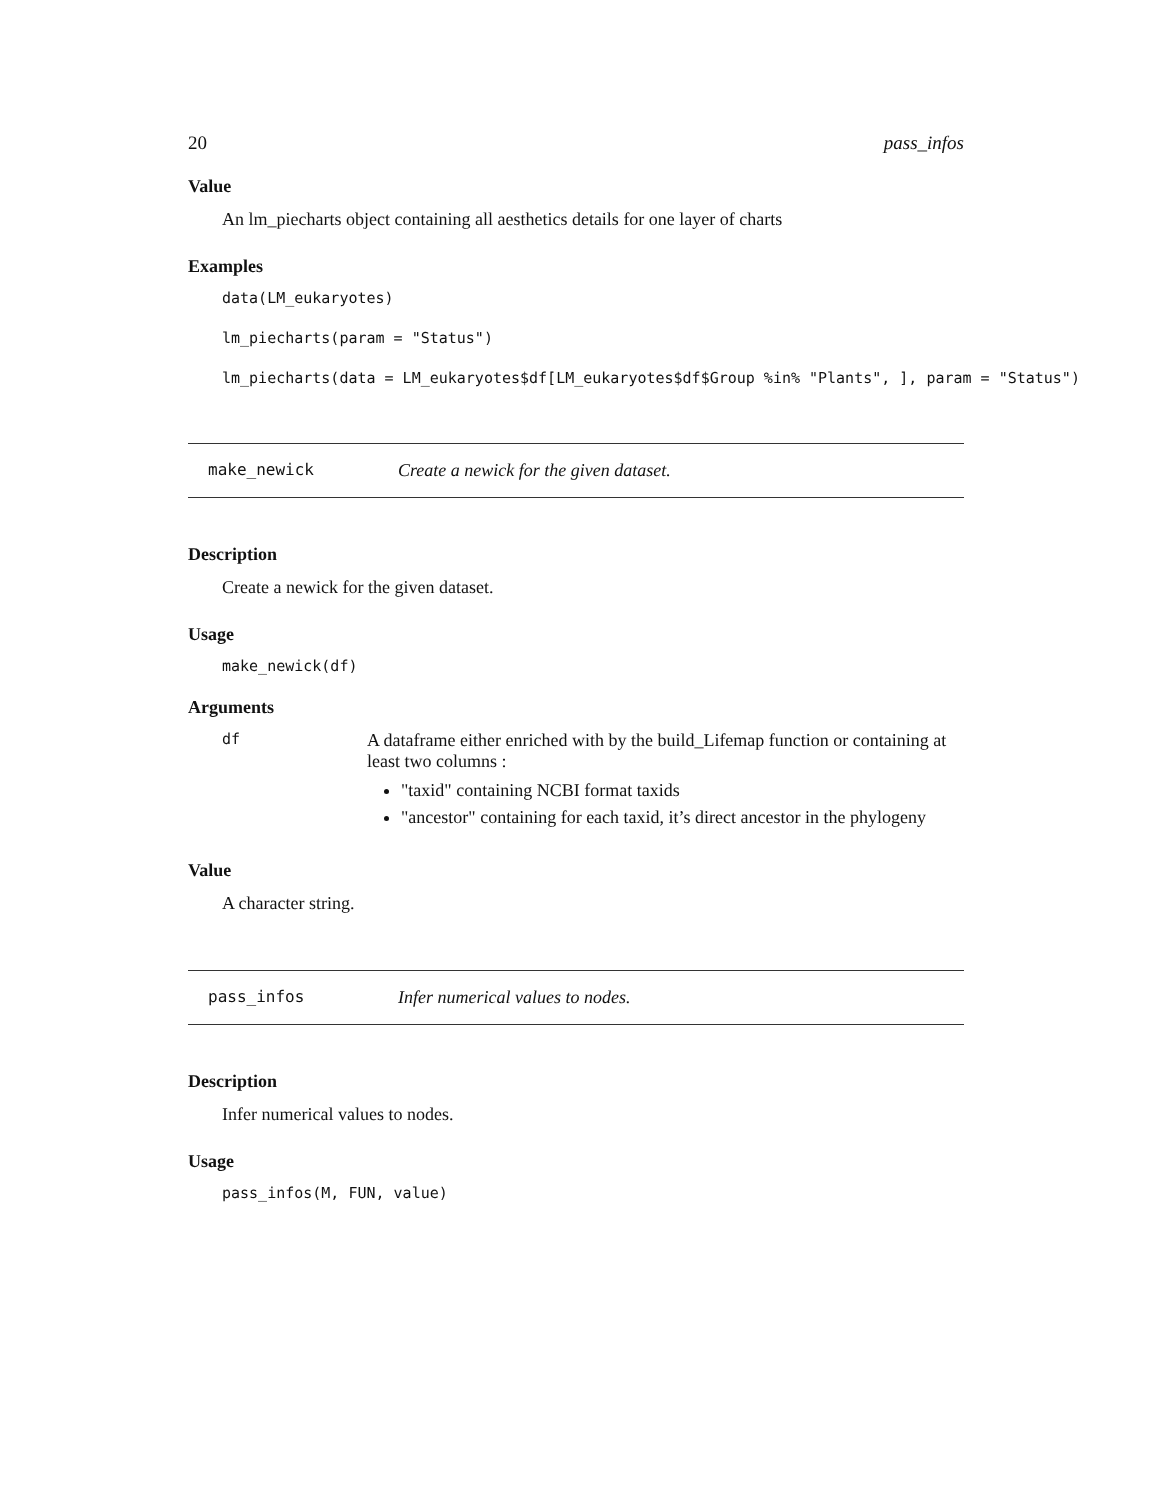20 pass_infos
Value
An lm_piecharts object containing all aesthetics details for one layer of charts
Examples
data(LM_eukaryotes)
lm_piecharts(param = "Status")
lm_piecharts(data = LM_eukaryotes$df[LM_eukaryotes$df$Group %in% "Plants", ], param = "Status")
make_newick Create a newick for the given dataset.
Description
Create a newick for the given dataset.
Usage
make_newick(df)
Arguments
df
A dataframe either enriched with by the build_Lifemap function or containing at least two columns :
"taxid" containing NCBI format taxids
"ancestor" containing for each taxid, it’s direct ancestor in the phylogeny
Value
A character string.
pass_infos Infer numerical values to nodes.
Description
Infer numerical values to nodes.
Usage
pass_infos(M, FUN, value)